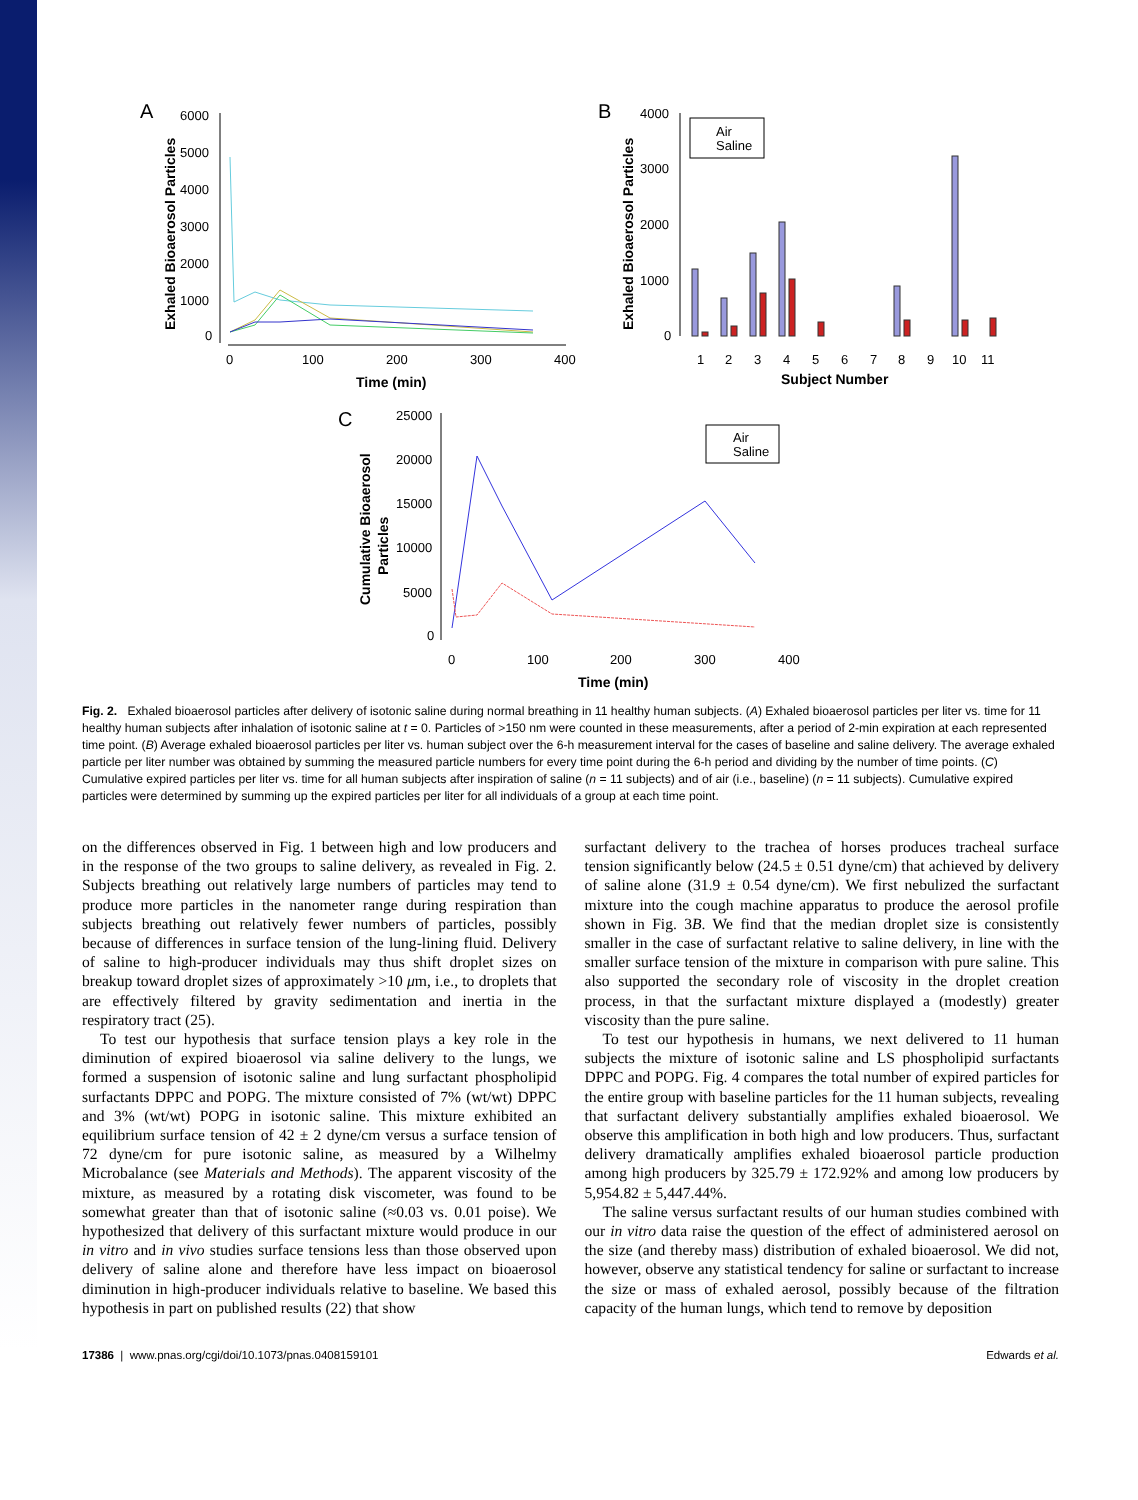A
Exhaled Bioaerosol Particles
6000
5000
4000
3000
2000
1000
0
0
100
200
300
400
Time (min)
B
Exhaled Bioaerosol Particles
4000
3000
2000
1000
0
Air
Saline
1
2
3
4
5
6
7
8
9
10
11
Subject Number
C
Cumulative Bioaerosol
Particles
25000
20000
15000
10000
5000
0
0
100
200
300
400
Air
Saline
Time (min)
Fig. 2. Exhaled bioaerosol particles after delivery of isotonic saline during normal breathing in 11 healthy human subjects. (A) Exhaled bioaerosol particles per liter vs. time for 11 healthy human subjects after inhalation of isotonic saline at t = 0. Particles of >150 nm were counted in these measurements, after a period of 2-min expiration at each represented time point. (B) Average exhaled bioaerosol particles per liter vs. human subject over the 6-h measurement interval for the cases of baseline and saline delivery. The average exhaled particle per liter number was obtained by summing the measured particle numbers for every time point during the 6-h period and dividing by the number of time points. (C) Cumulative expired particles per liter vs. time for all human subjects after inspiration of saline (n = 11 subjects) and of air (i.e., baseline) (n = 11 subjects). Cumulative expired particles were determined by summing up the expired particles per liter for all individuals of a group at each time point.
on the differences observed in Fig. 1 between high and low producers and in the response of the two groups to saline delivery, as revealed in Fig. 2. Subjects breathing out relatively large numbers of particles may tend to produce more particles in the nanometer range during respiration than subjects breathing out relatively fewer numbers of particles, possibly because of differences in surface tension of the lung-lining fluid. Delivery of saline to high-producer individuals may thus shift droplet sizes on breakup toward droplet sizes of approximately >10 μm, i.e., to droplets that are effectively filtered by gravity sedimentation and inertia in the respiratory tract (25).
To test our hypothesis that surface tension plays a key role in the diminution of expired bioaerosol via saline delivery to the lungs, we formed a suspension of isotonic saline and lung surfactant phospholipid surfactants DPPC and POPG. The mixture consisted of 7% (wt/wt) DPPC and 3% (wt/wt) POPG in isotonic saline. This mixture exhibited an equilibrium surface tension of 42 ± 2 dyne/cm versus a surface tension of 72 dyne/cm for pure isotonic saline, as measured by a Wilhelmy Microbalance (see Materials and Methods). The apparent viscosity of the mixture, as measured by a rotating disk viscometer, was found to be somewhat greater than that of isotonic saline (≈0.03 vs. 0.01 poise). We hypothesized that delivery of this surfactant mixture would produce in our in vitro and in vivo studies surface tensions less than those observed upon delivery of saline alone and therefore have less impact on bioaerosol diminution in high-producer individuals relative to baseline. We based this hypothesis in part on published results (22) that show
surfactant delivery to the trachea of horses produces tracheal surface tension significantly below (24.5 ± 0.51 dyne/cm) that achieved by delivery of saline alone (31.9 ± 0.54 dyne/cm). We first nebulized the surfactant mixture into the cough machine apparatus to produce the aerosol profile shown in Fig. 3B. We find that the median droplet size is consistently smaller in the case of surfactant relative to saline delivery, in line with the smaller surface tension of the mixture in comparison with pure saline. This also supported the secondary role of viscosity in the droplet creation process, in that the surfactant mixture displayed a (modestly) greater viscosity than the pure saline.
To test our hypothesis in humans, we next delivered to 11 human subjects the mixture of isotonic saline and LS phospholipid surfactants DPPC and POPG. Fig. 4 compares the total number of expired particles for the entire group with baseline particles for the 11 human subjects, revealing that surfactant delivery substantially amplifies exhaled bioaerosol. We observe this amplification in both high and low producers. Thus, surfactant delivery dramatically amplifies exhaled bioaerosol particle production among high producers by 325.79 ± 172.92% and among low producers by 5,954.82 ± 5,447.44%.
The saline versus surfactant results of our human studies combined with our in vitro data raise the question of the effect of administered aerosol on the size (and thereby mass) distribution of exhaled bioaerosol. We did not, however, observe any statistical tendency for saline or surfactant to increase the size or mass of exhaled aerosol, possibly because of the filtration capacity of the human lungs, which tend to remove by deposition
17386 | www.pnas.org/cgi/doi/10.1073/pnas.0408159101 Edwards et al.